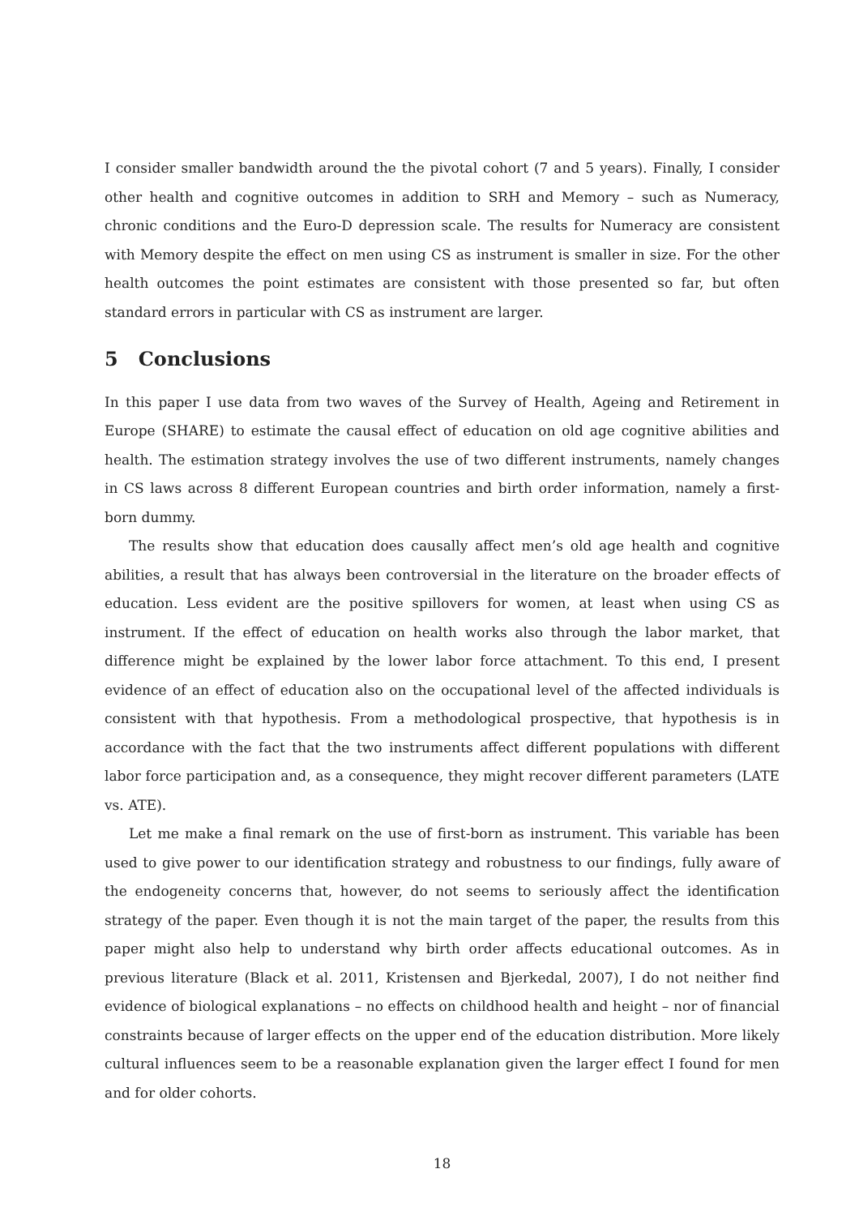I consider smaller bandwidth around the the pivotal cohort (7 and 5 years). Finally, I consider other health and cognitive outcomes in addition to SRH and Memory – such as Numeracy, chronic conditions and the Euro-D depression scale. The results for Numeracy are consistent with Memory despite the effect on men using CS as instrument is smaller in size. For the other health outcomes the point estimates are consistent with those presented so far, but often standard errors in particular with CS as instrument are larger.
5 Conclusions
In this paper I use data from two waves of the Survey of Health, Ageing and Retirement in Europe (SHARE) to estimate the causal effect of education on old age cognitive abilities and health. The estimation strategy involves the use of two different instruments, namely changes in CS laws across 8 different European countries and birth order information, namely a first-born dummy.
The results show that education does causally affect men’s old age health and cognitive abilities, a result that has always been controversial in the literature on the broader effects of education. Less evident are the positive spillovers for women, at least when using CS as instrument. If the effect of education on health works also through the labor market, that difference might be explained by the lower labor force attachment. To this end, I present evidence of an effect of education also on the occupational level of the affected individuals is consistent with that hypothesis. From a methodological prospective, that hypothesis is in accordance with the fact that the two instruments affect different populations with different labor force participation and, as a consequence, they might recover different parameters (LATE vs. ATE).
Let me make a final remark on the use of first-born as instrument. This variable has been used to give power to our identification strategy and robustness to our findings, fully aware of the endogeneity concerns that, however, do not seems to seriously affect the identification strategy of the paper. Even though it is not the main target of the paper, the results from this paper might also help to understand why birth order affects educational outcomes. As in previous literature (Black et al. 2011, Kristensen and Bjerkedal, 2007), I do not neither find evidence of biological explanations – no effects on childhood health and height – nor of financial constraints because of larger effects on the upper end of the education distribution. More likely cultural influences seem to be a reasonable explanation given the larger effect I found for men and for older cohorts.
18